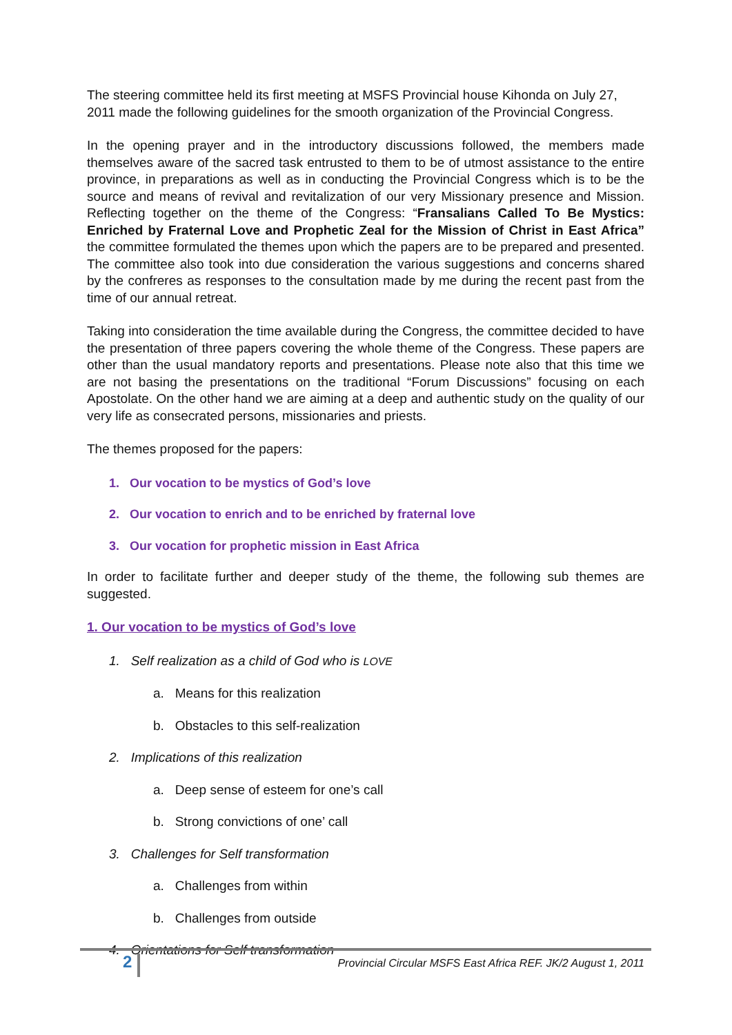The steering committee held its first meeting at MSFS Provincial house Kihonda on July 27, 2011 made the following guidelines for the smooth organization of the Provincial Congress.
In the opening prayer and in the introductory discussions followed, the members made themselves aware of the sacred task entrusted to them to be of utmost assistance to the entire province, in preparations as well as in conducting the Provincial Congress which is to be the source and means of revival and revitalization of our very Missionary presence and Mission. Reflecting together on the theme of the Congress: “Fransalians Called To Be Mystics: Enriched by Fraternal Love and Prophetic Zeal for the Mission of Christ in East Africa” the committee formulated the themes upon which the papers are to be prepared and presented. The committee also took into due consideration the various suggestions and concerns shared by the confreres as responses to the consultation made by me during the recent past from the time of our annual retreat.
Taking into consideration the time available during the Congress, the committee decided to have the presentation of three papers covering the whole theme of the Congress. These papers are other than the usual mandatory reports and presentations. Please note also that this time we are not basing the presentations on the traditional “Forum Discussions” focusing on each Apostolate. On the other hand we are aiming at a deep and authentic study on the quality of our very life as consecrated persons, missionaries and priests.
The themes proposed for the papers:
1. Our vocation to be mystics of God’s love
2. Our vocation to enrich and to be enriched by fraternal love
3. Our vocation for prophetic mission in East Africa
In order to facilitate further and deeper study of the theme, the following sub themes are suggested.
1. Our vocation to be mystics of God’s love
1. Self realization as a child of God who is LOVE
a. Means for this realization
b. Obstacles to this self-realization
2. Implications of this realization
a. Deep sense of esteem for one’s call
b. Strong convictions of one’ call
3. Challenges for Self transformation
a. Challenges from within
b. Challenges from outside
4. Orientations for Self transformation
2
Provincial Circular MSFS East Africa REF. JK/2 August 1, 2011